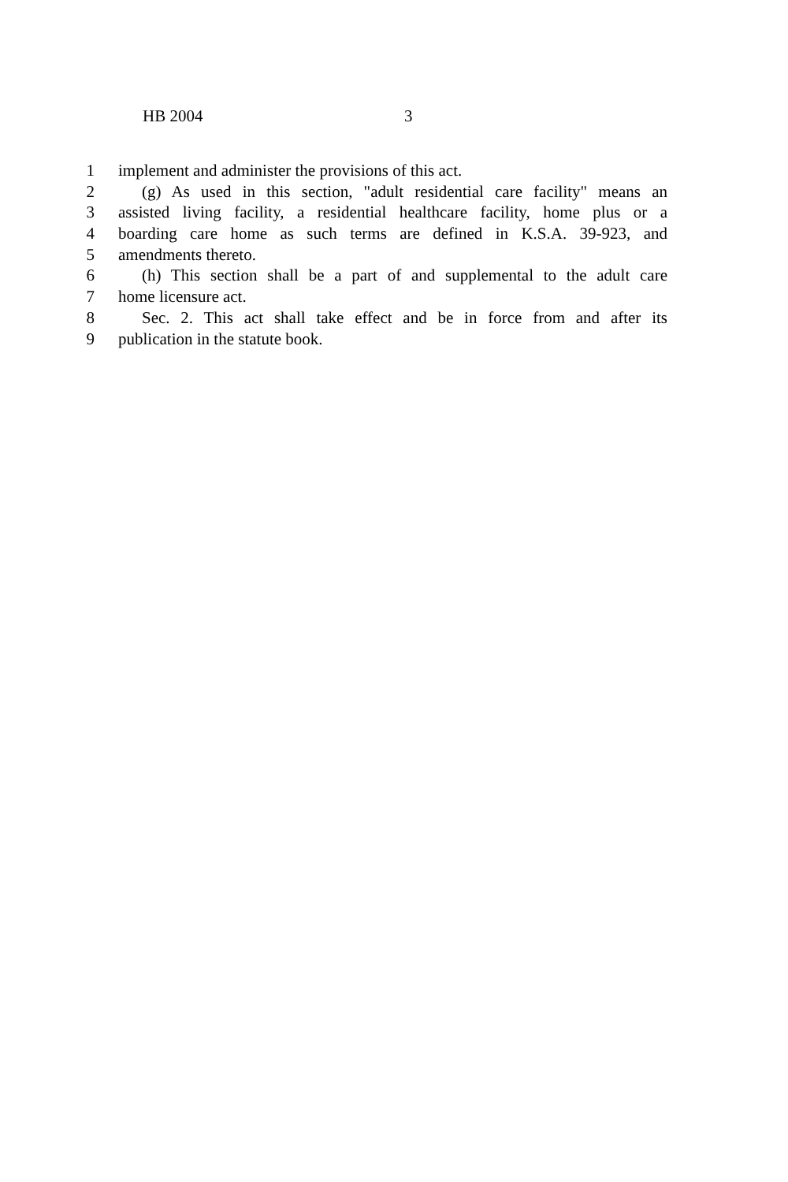HB 2004 3
1 implement and administer the provisions of this act.
2 (g) As used in this section, "adult residential care facility" means an
3 assisted living facility, a residential healthcare facility, home plus or a
4 boarding care home as such terms are defined in K.S.A. 39-923, and
5 amendments thereto.
6 (h) This section shall be a part of and supplemental to the adult care
7 home licensure act.
8 Sec. 2. This act shall take effect and be in force from and after its
9 publication in the statute book.